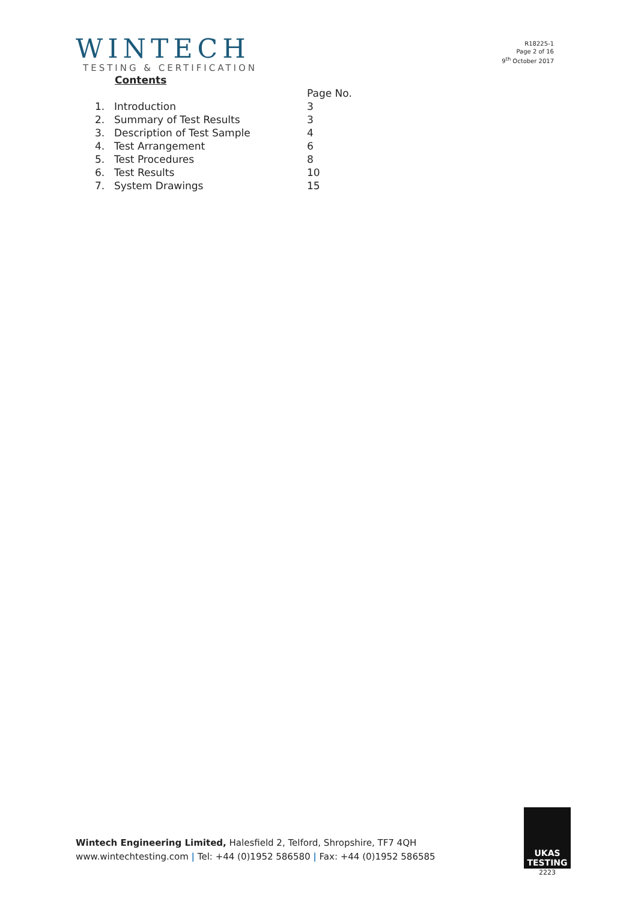WINTECH
TESTING & CERTIFICATION
R18225-1
Page 2 of 16
9<sup>th</sup> October 2017
Contents
Page No.
1. Introduction 3
2. Summary of Test Results 3
3. Description of Test Sample 4
4. Test Arrangement 6
5. Test Procedures 8
6. Test Results 10
7. System Drawings 15
Wintech Engineering Limited, Halesfield 2, Telford, Shropshire, TF7 4QH
www.wintechtesting.com | Tel: +44 (0)1952 586580 | Fax: +44 (0)1952 586585
UKAS
TESTING
2223